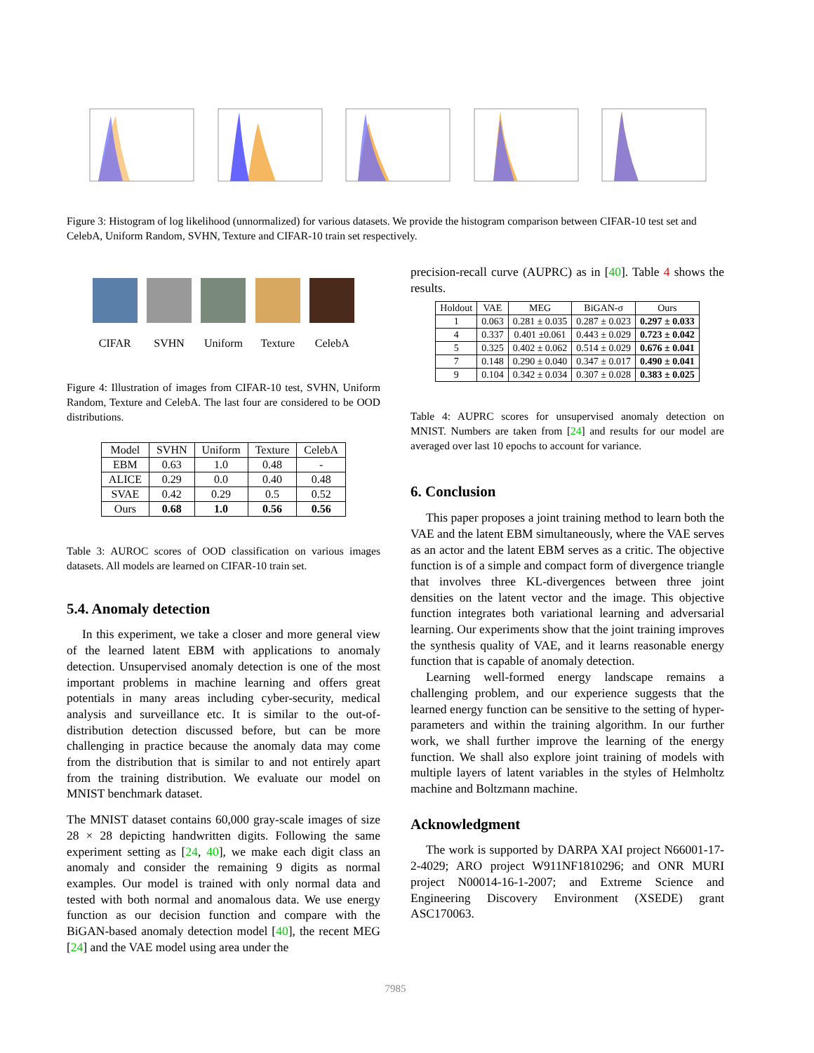Figure 3: Histogram of log likelihood (unnormalized) for various datasets. We provide the histogram comparison between CIFAR-10 test set and CelebA, Uniform Random, SVHN, Texture and CIFAR-10 train set respectively.
CIFAR SVHN Uniform Texture CelebA
Figure 4: Illustration of images from CIFAR-10 test, SVHN, Uniform Random, Texture and CelebA. The last four are considered to be OOD distributions.
| Model | SVHN | Uniform | Texture | CelebA |
| --- | --- | --- | --- | --- |
| EBM | 0.63 | 1.0 | 0.48 | - |
| ALICE | 0.29 | 0.0 | 0.40 | 0.48 |
| SVAE | 0.42 | 0.29 | 0.5 | 0.52 |
| Ours | 0.68 | 1.0 | 0.56 | 0.56 |
Table 3: AUROC scores of OOD classification on various images datasets. All models are learned on CIFAR-10 train set.
5.4. Anomaly detection
In this experiment, we take a closer and more general view of the learned latent EBM with applications to anomaly detection. Unsupervised anomaly detection is one of the most important problems in machine learning and offers great potentials in many areas including cyber-security, medical analysis and surveillance etc. It is similar to the out-of-distribution detection discussed before, but can be more challenging in practice because the anomaly data may come from the distribution that is similar to and not entirely apart from the training distribution. We evaluate our model on MNIST benchmark dataset.
The MNIST dataset contains 60,000 gray-scale images of size 28 × 28 depicting handwritten digits. Following the same experiment setting as [24, 40], we make each digit class an anomaly and consider the remaining 9 digits as normal examples. Our model is trained with only normal data and tested with both normal and anomalous data. We use energy function as our decision function and compare with the BiGAN-based anomaly detection model [40], the recent MEG [24] and the VAE model using area under the
precision-recall curve (AUPRC) as in [40]. Table 4 shows the results.
| Holdout | VAE | MEG | BiGAN-σ | Ours |
| --- | --- | --- | --- | --- |
| 1 | 0.063 | 0.281 ± 0.035 | 0.287 ± 0.023 | 0.297 ± 0.033 |
| 4 | 0.337 | 0.401 ±0.061 | 0.443 ± 0.029 | 0.723 ± 0.042 |
| 5 | 0.325 | 0.402 ± 0.062 | 0.514 ± 0.029 | 0.676 ± 0.041 |
| 7 | 0.148 | 0.290 ± 0.040 | 0.347 ± 0.017 | 0.490 ± 0.041 |
| 9 | 0.104 | 0.342 ± 0.034 | 0.307 ± 0.028 | 0.383 ± 0.025 |
Table 4: AUPRC scores for unsupervised anomaly detection on MNIST. Numbers are taken from [24] and results for our model are averaged over last 10 epochs to account for variance.
6. Conclusion
This paper proposes a joint training method to learn both the VAE and the latent EBM simultaneously, where the VAE serves as an actor and the latent EBM serves as a critic. The objective function is of a simple and compact form of divergence triangle that involves three KL-divergences between three joint densities on the latent vector and the image. This objective function integrates both variational learning and adversarial learning. Our experiments show that the joint training improves the synthesis quality of VAE, and it learns reasonable energy function that is capable of anomaly detection.
Learning well-formed energy landscape remains a challenging problem, and our experience suggests that the learned energy function can be sensitive to the setting of hyper-parameters and within the training algorithm. In our further work, we shall further improve the learning of the energy function. We shall also explore joint training of models with multiple layers of latent variables in the styles of Helmholtz machine and Boltzmann machine.
Acknowledgment
The work is supported by DARPA XAI project N66001-17-2-4029; ARO project W911NF1810296; and ONR MURI project N00014-16-1-2007; and Extreme Science and Engineering Discovery Environment (XSEDE) grant ASC170063.
7985